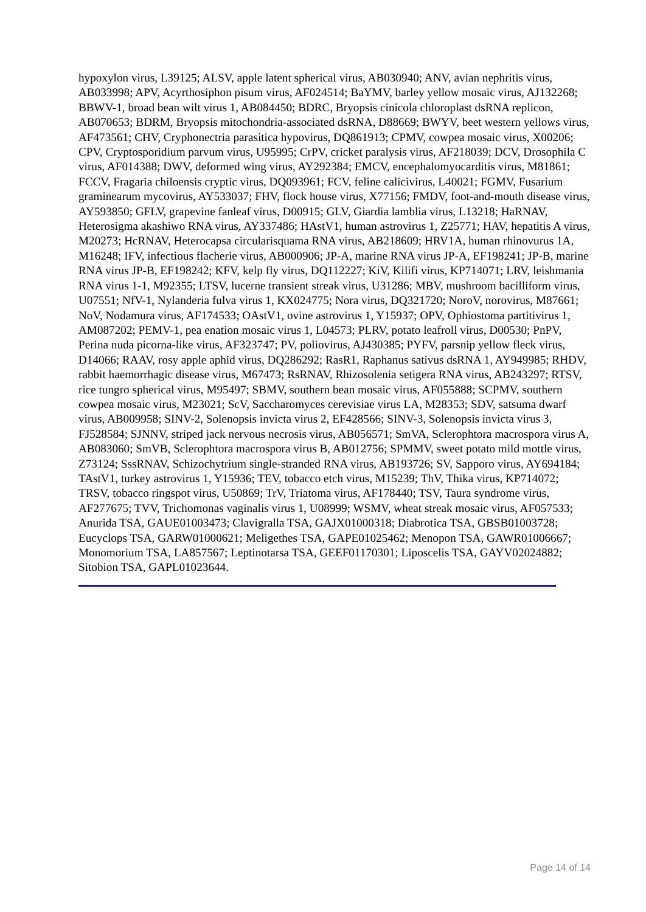hypoxylon virus, L39125; ALSV, apple latent spherical virus, AB030940; ANV, avian nephritis virus, AB033998; APV, Acyrthosiphon pisum virus, AF024514; BaYMV, barley yellow mosaic virus, AJ132268; BBWV-1, broad bean wilt virus 1, AB084450; BDRC, Bryopsis cinicola chloroplast dsRNA replicon, AB070653; BDRM, Bryopsis mitochondria-associated dsRNA, D88669; BWYV, beet western yellows virus, AF473561; CHV, Cryphonectria parasitica hypovirus, DQ861913; CPMV, cowpea mosaic virus, X00206; CPV, Cryptosporidium parvum virus, U95995; CrPV, cricket paralysis virus, AF218039; DCV, Drosophila C virus, AF014388; DWV, deformed wing virus, AY292384; EMCV, encephalomyocarditis virus, M81861; FCCV, Fragaria chiloensis cryptic virus, DQ093961; FCV, feline calicivirus, L40021; FGMV, Fusarium graminearum mycovirus, AY533037; FHV, flock house virus, X77156; FMDV, foot-and-mouth disease virus, AY593850; GFLV, grapevine fanleaf virus, D00915; GLV, Giardia lamblia virus, L13218; HaRNAV, Heterosigma akashiwo RNA virus, AY337486; HAstV1, human astrovirus 1, Z25771; HAV, hepatitis A virus, M20273; HcRNAV, Heterocapsa circularisquama RNA virus, AB218609; HRV1A, human rhinovurus 1A, M16248; IFV, infectious flacherie virus, AB000906; JP-A, marine RNA virus JP-A, EF198241; JP-B, marine RNA virus JP-B, EF198242; KFV, kelp fly virus, DQ112227; KiV, Kilifi virus, KP714071; LRV, leishmania RNA virus 1-1, M92355; LTSV, lucerne transient streak virus, U31286; MBV, mushroom bacilliform virus, U07551; NfV-1, Nylanderia fulva virus 1, KX024775; Nora virus, DQ321720; NoroV, norovirus, M87661; NoV, Nodamura virus, AF174533; OAstV1, ovine astrovirus 1, Y15937; OPV, Ophiostoma partitivirus 1, AM087202; PEMV-1, pea enation mosaic virus 1, L04573; PLRV, potato leafroll virus, D00530; PnPV, Perina nuda picorna-like virus, AF323747; PV, poliovirus, AJ430385; PYFV, parsnip yellow fleck virus, D14066; RAAV, rosy apple aphid virus, DQ286292; RasR1, Raphanus sativus dsRNA 1, AY949985; RHDV, rabbit haemorrhagic disease virus, M67473; RsRNAV, Rhizosolenia setigera RNA virus, AB243297; RTSV, rice tungro spherical virus, M95497; SBMV, southern bean mosaic virus, AF055888; SCPMV, southern cowpea mosaic virus, M23021; ScV, Saccharomyces cerevisiae virus LA, M28353; SDV, satsuma dwarf virus, AB009958; SINV-2, Solenopsis invicta virus 2, EF428566; SINV-3, Solenopsis invicta virus 3, FJ528584; SJNNV, striped jack nervous necrosis virus, AB056571; SmVA, Sclerophtora macrospora virus A, AB083060; SmVB, Sclerophtora macrospora virus B, AB012756; SPMMV, sweet potato mild mottle virus, Z73124; SssRNAV, Schizochytrium single-stranded RNA virus, AB193726; SV, Sapporo virus, AY694184; TAstV1, turkey astrovirus 1, Y15936; TEV, tobacco etch virus, M15239; ThV, Thika virus, KP714072; TRSV, tobacco ringspot virus, U50869; TrV, Triatoma virus, AF178440; TSV, Taura syndrome virus, AF277675; TVV, Trichomonas vaginalis virus 1, U08999; WSMV, wheat streak mosaic virus, AF057533; Anurida TSA, GAUE01003473; Clavigralla TSA, GAJX01000318; Diabrotica TSA, GBSB01003728; Eucyclops TSA, GARW01000621; Meligethes TSA, GAPE01025462; Menopon TSA, GAWR01006667; Monomorium TSA, LA857567; Leptinotarsa TSA, GEEF01170301; Liposcelis TSA, GAYV02024882; Sitobion TSA, GAPL01023644.
Page 14 of 14